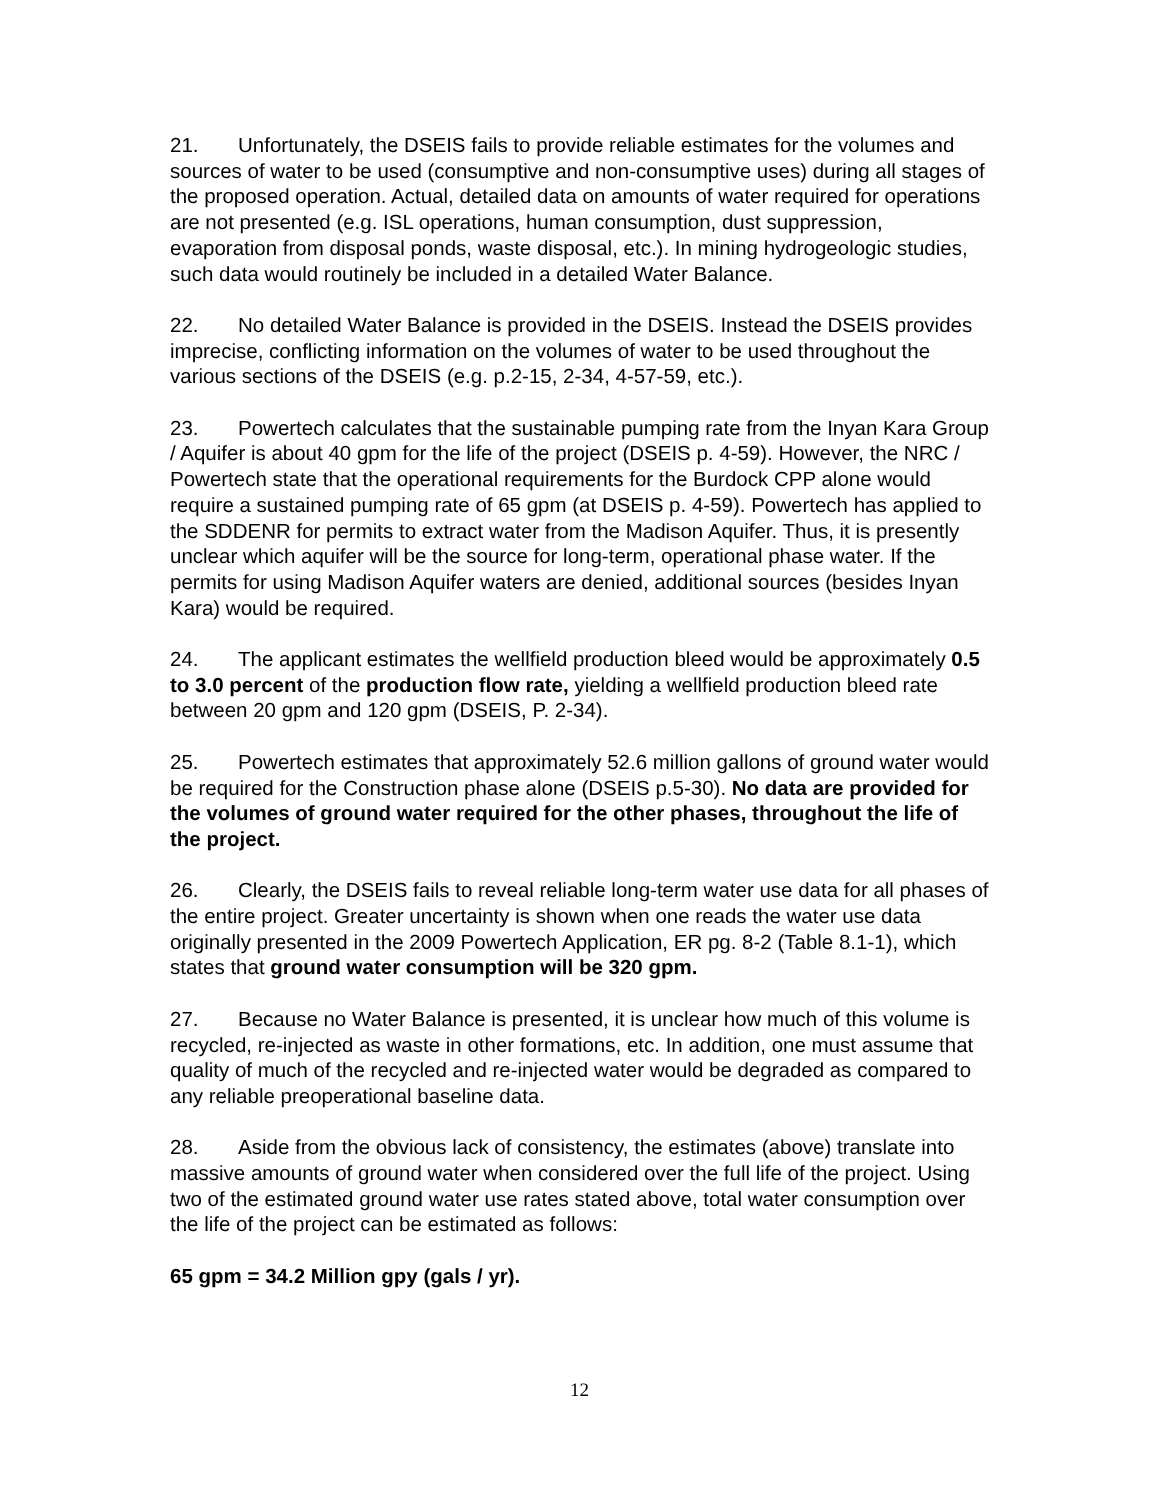21. Unfortunately, the DSEIS fails to provide reliable estimates for the volumes and sources of water to be used (consumptive and non-consumptive uses) during all stages of the proposed operation. Actual, detailed data on amounts of water required for operations are not presented (e.g. ISL operations, human consumption, dust suppression, evaporation from disposal ponds, waste disposal, etc.). In mining hydrogeologic studies, such data would routinely be included in a detailed Water Balance.
22. No detailed Water Balance is provided in the DSEIS. Instead the DSEIS provides imprecise, conflicting information on the volumes of water to be used throughout the various sections of the DSEIS (e.g. p.2-15, 2-34, 4-57-59, etc.).
23. Powertech calculates that the sustainable pumping rate from the Inyan Kara Group / Aquifer is about 40 gpm for the life of the project (DSEIS p. 4-59). However, the NRC / Powertech state that the operational requirements for the Burdock CPP alone would require a sustained pumping rate of 65 gpm (at DSEIS p. 4-59). Powertech has applied to the SDDENR for permits to extract water from the Madison Aquifer. Thus, it is presently unclear which aquifer will be the source for long-term, operational phase water. If the permits for using Madison Aquifer waters are denied, additional sources (besides Inyan Kara) would be required.
24. The applicant estimates the wellfield production bleed would be approximately 0.5 to 3.0 percent of the production flow rate, yielding a wellfield production bleed rate between 20 gpm and 120 gpm (DSEIS, P. 2-34).
25. Powertech estimates that approximately 52.6 million gallons of ground water would be required for the Construction phase alone (DSEIS p.5-30). No data are provided for the volumes of ground water required for the other phases, throughout the life of the project.
26. Clearly, the DSEIS fails to reveal reliable long-term water use data for all phases of the entire project. Greater uncertainty is shown when one reads the water use data originally presented in the 2009 Powertech Application, ER pg. 8-2 (Table 8.1-1), which states that ground water consumption will be 320 gpm.
27. Because no Water Balance is presented, it is unclear how much of this volume is recycled, re-injected as waste in other formations, etc. In addition, one must assume that quality of much of the recycled and re-injected water would be degraded as compared to any reliable preoperational baseline data.
28. Aside from the obvious lack of consistency, the estimates (above) translate into massive amounts of ground water when considered over the full life of the project. Using two of the estimated ground water use rates stated above, total water consumption over the life of the project can be estimated as follows:
65 gpm = 34.2 Million gpy (gals / yr).
12